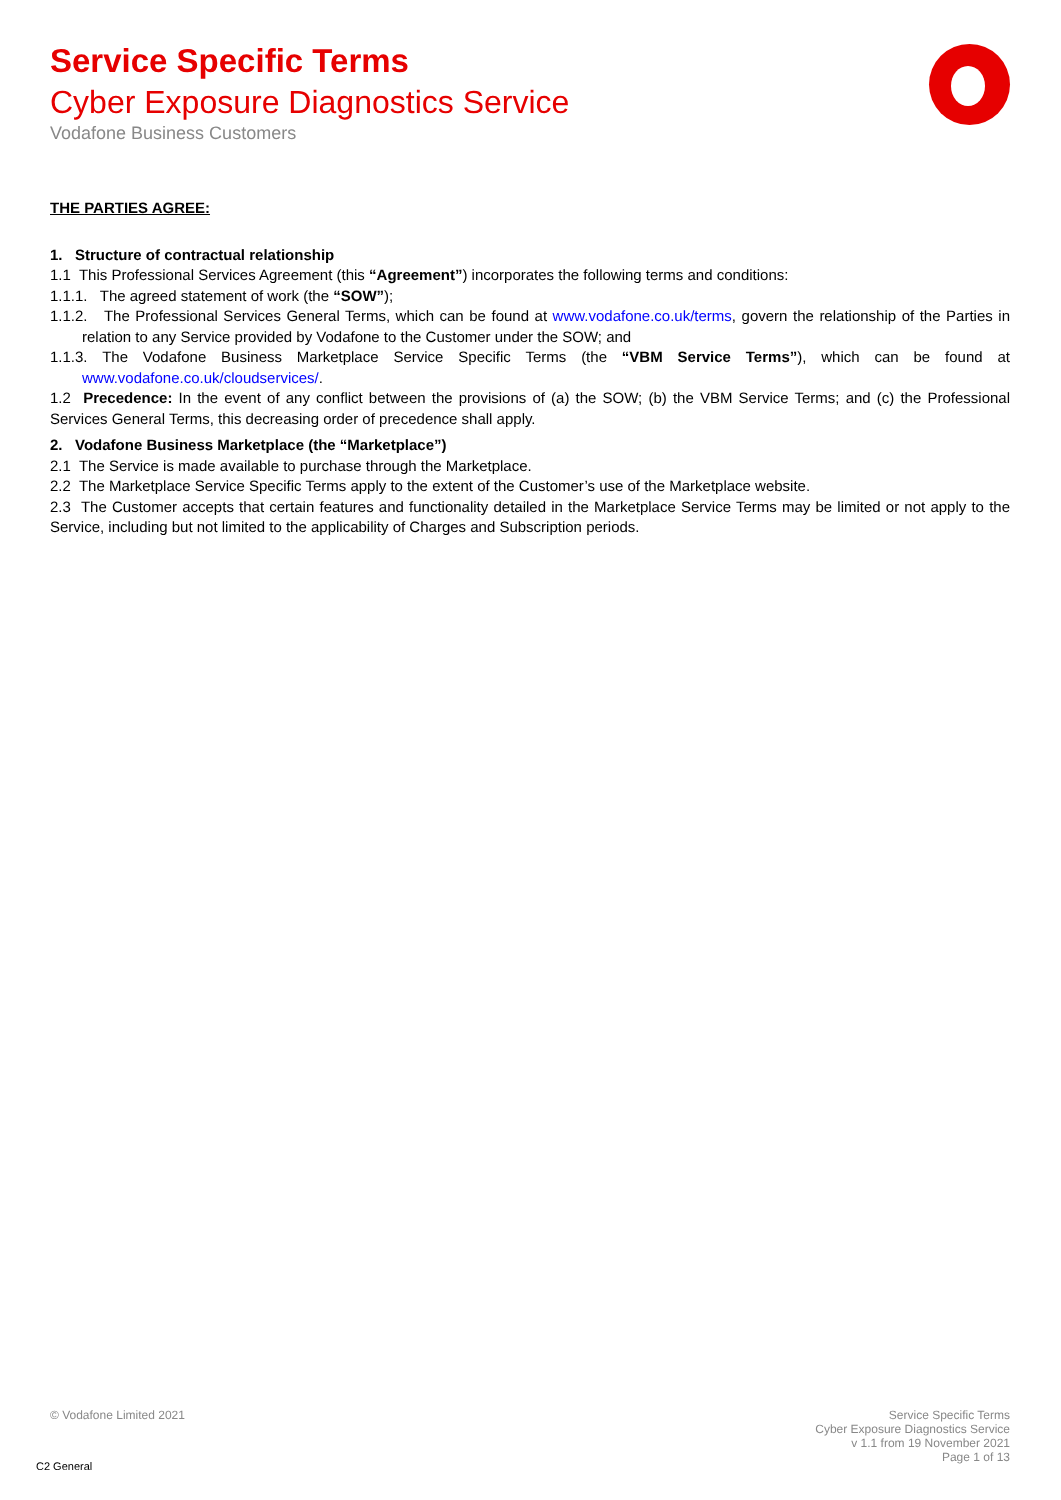Service Specific Terms
Cyber Exposure Diagnostics Service
Vodafone Business Customers
THE PARTIES AGREE:
1. Structure of contractual relationship
1.1 This Professional Services Agreement (this “Agreement”) incorporates the following terms and conditions:
1.1.1. The agreed statement of work (the “SOW”);
1.1.2. The Professional Services General Terms, which can be found at www.vodafone.co.uk/terms, govern the relationship of the Parties in relation to any Service provided by Vodafone to the Customer under the SOW; and
1.1.3. The Vodafone Business Marketplace Service Specific Terms (the “VBM Service Terms”), which can be found at www.vodafone.co.uk/cloudservices/.
1.2 Precedence: In the event of any conflict between the provisions of (a) the SOW; (b) the VBM Service Terms; and (c) the Professional Services General Terms, this decreasing order of precedence shall apply.
2. Vodafone Business Marketplace (the “Marketplace”)
2.1 The Service is made available to purchase through the Marketplace.
2.2 The Marketplace Service Specific Terms apply to the extent of the Customer’s use of the Marketplace website.
2.3 The Customer accepts that certain features and functionality detailed in the Marketplace Service Terms may be limited or not apply to the Service, including but not limited to the applicability of Charges and Subscription periods.
© Vodafone Limited 2021
Service Specific Terms
Cyber Exposure Diagnostics Service
v 1.1 from 19 November 2021
Page 1 of 13
C2 General